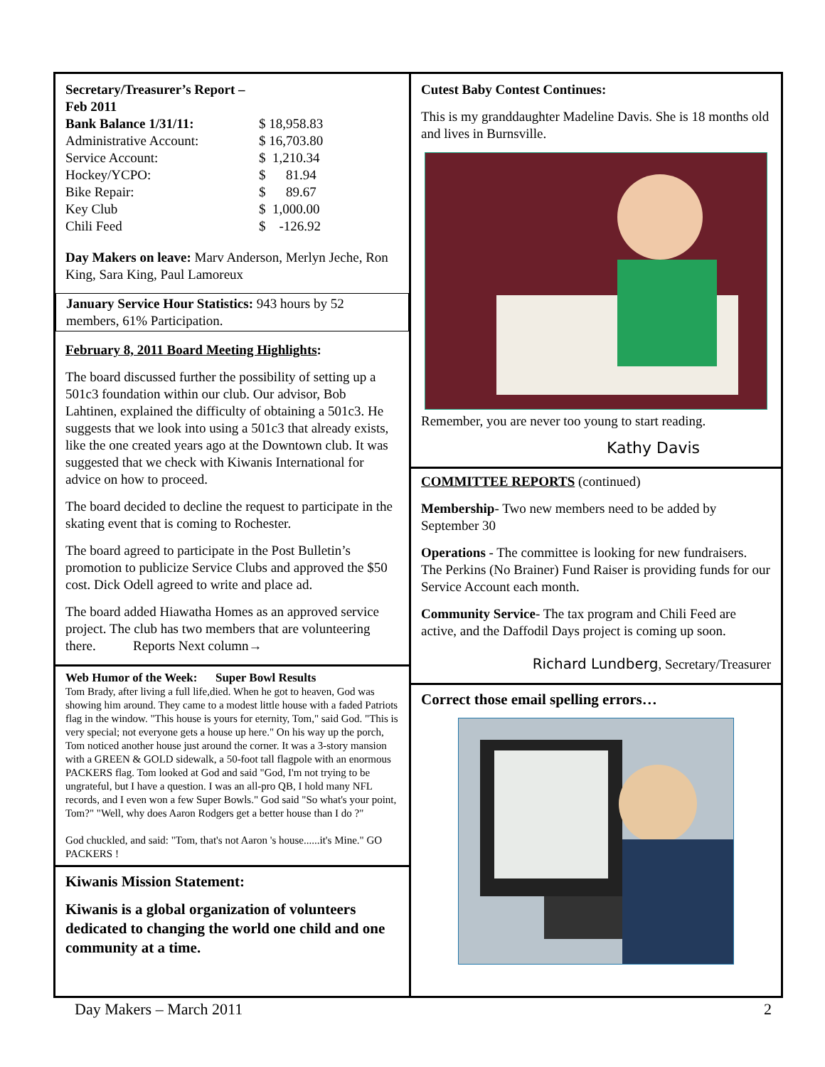| Secretary/Treasurer’s Report – Feb 2011 | |
| Bank Balance 1/31/11: | $ 18,958.83 |
| Administrative Account: | $ 16,703.80 |
| Service Account: | $ 1,210.34 |
| Hockey/YCPO: | $ 81.94 |
| Bike Repair: | $ 89.67 |
| Key Club | $ 1,000.00 |
| Chili Feed | $ -126.92 |
Day Makers on leave: Marv Anderson, Merlyn Jeche, Ron King, Sara King, Paul Lamoreux
January Service Hour Statistics: 943 hours by 52 members, 61% Participation.
February 8, 2011 Board Meeting Highlights:
The board discussed further the possibility of setting up a 501c3 foundation within our club. Our advisor, Bob Lahtinen, explained the difficulty of obtaining a 501c3. He suggests that we look into using a 501c3 that already exists, like the one created years ago at the Downtown club. It was suggested that we check with Kiwanis International for advice on how to proceed.
The board decided to decline the request to participate in the skating event that is coming to Rochester.
The board agreed to participate in the Post Bulletin’s promotion to publicize Service Clubs and approved the $50 cost. Dick Odell agreed to write and place ad.
The board added Hiawatha Homes as an approved service project. The club has two members that are volunteering there. Reports Next column→
Web Humor of the Week: Super Bowl Results
Tom Brady, after living a full life,died. When he got to heaven, God was showing him around. They came to a modest little house with a faded Patriots flag in the window. "This house is yours for eternity, Tom," said God. "This is very special; not everyone gets a house up here." On his way up the porch, Tom noticed another house just around the corner. It was a 3-story mansion with a GREEN & GOLD sidewalk, a 50-foot tall flagpole with an enormous PACKERS flag. Tom looked at God and said "God, I'm not trying to be ungrateful, but I have a question. I was an all-pro QB, I hold many NFL records, and I even won a few Super Bowls." God said "So what's your point, Tom?" "Well, why does Aaron Rodgers get a better house than I do ?"
God chuckled, and said: "Tom, that's not Aaron 's house......it's Mine." GO PACKERS !
Kiwanis Mission Statement:
Kiwanis is a global organization of volunteers dedicated to changing the world one child and one community at a time.
Cutest Baby Contest Continues:
This is my granddaughter Madeline Davis. She is 18 months old and lives in Burnsville.
Remember, you are never too young to start reading.
Kathy Davis
COMMITTEE REPORTS (continued)
Membership- Two new members need to be added by September 30
Operations - The committee is looking for new fundraisers. The Perkins (No Brainer) Fund Raiser is providing funds for our Service Account each month.
Community Service- The tax program and Chili Feed are active, and the Daffodil Days project is coming up soon.
Richard Lundberg, Secretary/Treasurer
Correct those email spelling errors…
Day Makers – March 2011 2